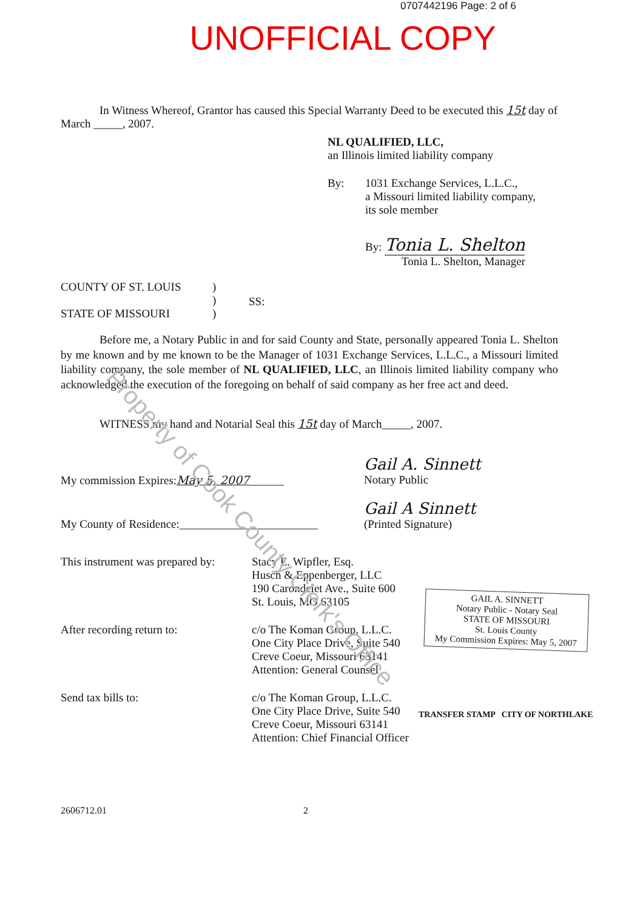0707442196 Page: 2 of 6
UNOFFICIAL COPY
In Witness Whereof, Grantor has caused this Special Warranty Deed to be executed this 15t day of March _____, 2007.
NL QUALIFIED, LLC,
an Illinois limited liability company
By: 1031 Exchange Services, L.L.C.,
a Missouri limited liability company,
its sole member
By: Tonia L. Shelton
Tonia L. Shelton, Manager
COUNTY OF ST. LOUIS
STATE OF MISSOURI)
)
) SS:
Before me, a Notary Public in and for said County and State, personally appeared Tonia L. Shelton by me known and by me known to be the Manager of 1031 Exchange Services, L.L.C., a Missouri limited liability company, the sole member of NL QUALIFIED, LLC, an Illinois limited liability company who acknowledged the execution of the foregoing on behalf of said company as her free act and deed.
WITNESS my hand and Notarial Seal this 15t day of March_____, 2007.
My commission Expires:May 5, 2007______ Gail A. Sinnett
Notary Public
My County of Residence:________________________ Gail A Sinnett
(Printed Signature)
This instrument was prepared by: Stacy E. Wipfler, Esq.
Husch & Eppenberger, LLC
190 Carondelet Ave., Suite 600
St. Louis, MO 63105
After recording return to: c/o The Koman Group, L.L.C.
One City Place Drive, Suite 540
Creve Coeur, Missouri 63141
Attention: General Counsel
Send tax bills to: c/o The Koman Group, L.L.C.
One City Place Drive, Suite 540
Creve Coeur, Missouri 63141
Attention: Chief Financial Officer
2606712.01 2
GAIL A. SINNETT
Notary Public - Notary Seal
STATE OF MISSOURI
St. Louis County
My Commission Expires: May 5, 2007
TRANSFER STAMP CITY OF NORTHLAKE
Property of Cook County Clerk's Office